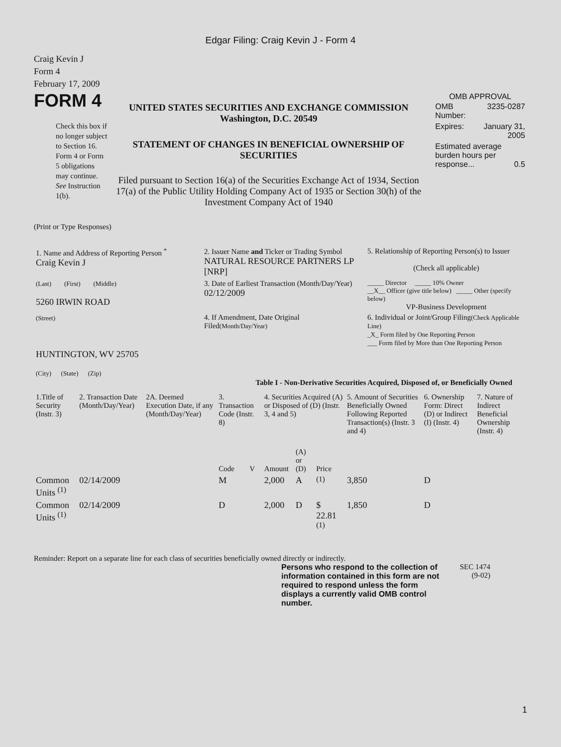Edgar Filing: Craig Kevin J - Form 4
Craig Kevin J
Form 4
February 17, 2009
FORM 4
Check this box if no longer subject to Section 16. Form 4 or Form 5 obligations may continue. See Instruction 1(b).
UNITED STATES SECURITIES AND EXCHANGE COMMISSION
Washington, D.C. 20549
STATEMENT OF CHANGES IN BENEFICIAL OWNERSHIP OF SECURITIES
Filed pursuant to Section 16(a) of the Securities Exchange Act of 1934, Section 17(a) of the Public Utility Holding Company Act of 1935 or Section 30(h) of the Investment Company Act of 1940
OMB APPROVAL
| OMB Number: | 3235-0287 |
| Expires: | January 31, 2005 |
| Estimated average burden hours per response... 0.5 | |
(Print or Type Responses)
| 1. Name and Address of Reporting Person <sup>*</sup> Craig Kevin J | 2. Issuer Name and Ticker or Trading Symbol NATURAL RESOURCE PARTNERS LP [NRP] | 5. Relationship of Reporting Person(s) to Issuer (Check all applicable) |
| (Last) (First) (Middle) 5260 IRWIN ROAD | 3. Date of Earliest Transaction (Month/Day/Year) 02/12/2009 | _____ Director _____ 10% Owner __X__ Officer (give title below) _____ Other (specify below) VP-Business Development |
| (Street) HUNTINGTON, WV 25705 (City) (State) (Zip) | 4. If Amendment, Date Original Filed (Month/Day/Year) | 6. Individual or Joint/Group Filing (Check Applicable Line) _X_ Form filed by One Reporting Person ___ Form filed by More than One Reporting Person |
Table I - Non-Derivative Securities Acquired, Disposed of, or Beneficially Owned
| 1.Title of Security (Instr. 3) | 2. Transaction Date (Month/Day/Year) | 2A. Deemed Execution Date, if any (Month/Day/Year) | 3. Transaction Code (Instr. 8) | | 4. Securities Acquired (A) or Disposed of (D) (Instr. 3, 4 and 5) | | | 5. Amount of Securities Beneficially Owned Following Reported Transaction(s) (Instr. 3 and 4) | 6. Ownership Form: Direct (D) or Indirect (I) (Instr. 4) | 7. Nature of Indirect Beneficial Ownership (Instr. 4) |
| --- | --- | --- | --- | --- | --- | --- | --- | --- | --- | --- |
| | | | Code | V | Amount | (A) or (D) | Price | | | |
| Common Units <sup>(1)</sup> | 02/14/2009 | | M | | 2,000 | A | <sup>(1)</sup> | 3,850 | D | |
| Common Units <sup>(1)</sup> | 02/14/2009 | | D | | 2,000 | D | $ 22.81 <sup>(1)</sup> | 1,850 | D | |
Reminder: Report on a separate line for each class of securities beneficially owned directly or indirectly.
Persons who respond to the collection of information contained in this form are not required to respond unless the form displays a currently valid OMB control number.
SEC 1474 (9-02)
1